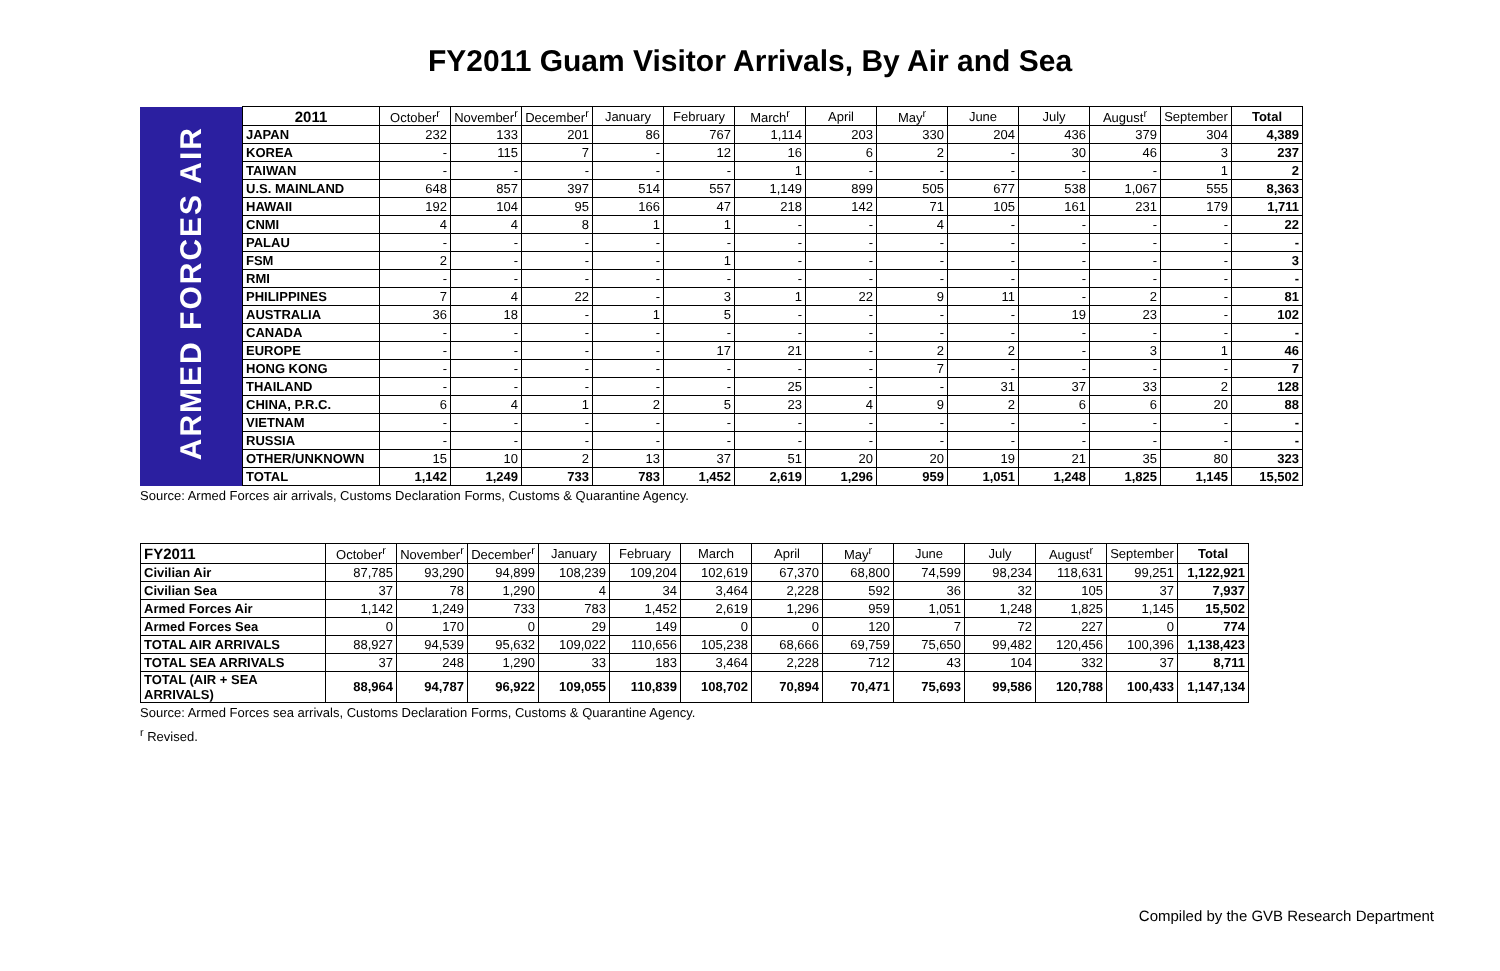FY2011 Guam Visitor Arrivals, By Air and Sea
| ARMED FORCES AIR | 2011 | October<sup>r</sup> | November<sup>r</sup> | December<sup>r</sup> | January | February | March<sup>r</sup> | April | May<sup>r</sup> | June | July | August<sup>r</sup> | September | Total |
| | JAPAN | 232 | 133 | 201 | 86 | 767 | 1,114 | 203 | 330 | 204 | 436 | 379 | 304 | 4,389 |
| | KOREA | - | 115 | 7 | - | 12 | 16 | 6 | 2 | - | 30 | 46 | 3 | 237 |
| | TAIWAN | - | - | - | - | - | 1 | - | - | - | - | - | 1 | 2 |
| | U.S. MAINLAND | 648 | 857 | 397 | 514 | 557 | 1,149 | 899 | 505 | 677 | 538 | 1,067 | 555 | 8,363 |
| | HAWAII | 192 | 104 | 95 | 166 | 47 | 218 | 142 | 71 | 105 | 161 | 231 | 179 | 1,711 |
| | CNMI | 4 | 4 | 8 | 1 | 1 | - | - | 4 | - | - | - | - | 22 |
| | PALAU | - | - | - | - | - | - | - | - | - | - | - | - | - |
| | FSM | 2 | - | - | - | 1 | - | - | - | - | - | - | - | 3 |
| | RMI | - | - | - | - | - | - | - | - | - | - | - | - | - |
| | PHILIPPINES | 7 | 4 | 22 | - | 3 | 1 | 22 | 9 | 11 | - | 2 | - | 81 |
| | AUSTRALIA | 36 | 18 | - | 1 | 5 | - | - | - | - | 19 | 23 | - | 102 |
| | CANADA | - | - | - | - | - | - | - | - | - | - | - | - | - |
| | EUROPE | - | - | - | - | 17 | 21 | - | 2 | 2 | - | 3 | 1 | 46 |
| | HONG KONG | - | - | - | - | - | - | - | 7 | - | - | - | - | 7 |
| | THAILAND | - | - | - | - | - | 25 | - | - | 31 | 37 | 33 | 2 | 128 |
| | CHINA, P.R.C. | 6 | 4 | 1 | 2 | 5 | 23 | 4 | 9 | 2 | 6 | 6 | 20 | 88 |
| | VIETNAM | - | - | - | - | - | - | - | - | - | - | - | - | - |
| | RUSSIA | - | - | - | - | - | - | - | - | - | - | - | - | - |
| | OTHER/UNKNOWN | 15 | 10 | 2 | 13 | 37 | 51 | 20 | 20 | 19 | 21 | 35 | 80 | 323 |
| | TOTAL | 1,142 | 1,249 | 733 | 783 | 1,452 | 2,619 | 1,296 | 959 | 1,051 | 1,248 | 1,825 | 1,145 | 15,502 |
Source: Armed Forces air arrivals, Customs Declaration Forms, Customs & Quarantine Agency.
| FY2011 | October<sup>r</sup> | November<sup>r</sup> | December<sup>r</sup> | January | February | March | April | May<sup>r</sup> | June | July | August<sup>r</sup> | September | Total |
| --- | --- | --- | --- | --- | --- | --- | --- | --- | --- | --- | --- | --- | --- |
| Civilian Air | 87,785 | 93,290 | 94,899 | 108,239 | 109,204 | 102,619 | 67,370 | 68,800 | 74,599 | 98,234 | 118,631 | 99,251 | 1,122,921 |
| Civilian Sea | 37 | 78 | 1,290 | 4 | 34 | 3,464 | 2,228 | 592 | 36 | 32 | 105 | 37 | 7,937 |
| Armed Forces Air | 1,142 | 1,249 | 733 | 783 | 1,452 | 2,619 | 1,296 | 959 | 1,051 | 1,248 | 1,825 | 1,145 | 15,502 |
| Armed Forces Sea | 0 | 170 | 0 | 29 | 149 | 0 | 0 | 120 | 7 | 72 | 227 | 0 | 774 |
| TOTAL AIR ARRIVALS | 88,927 | 94,539 | 95,632 | 109,022 | 110,656 | 105,238 | 68,666 | 69,759 | 75,650 | 99,482 | 120,456 | 100,396 | 1,138,423 |
| TOTAL SEA ARRIVALS | 37 | 248 | 1,290 | 33 | 183 | 3,464 | 2,228 | 712 | 43 | 104 | 332 | 37 | 8,711 |
| TOTAL (AIR + SEA ARRIVALS) | 88,964 | 94,787 | 96,922 | 109,055 | 110,839 | 108,702 | 70,894 | 70,471 | 75,693 | 99,586 | 120,788 | 100,433 | 1,147,134 |
Source: Armed Forces sea arrivals, Customs Declaration Forms, Customs & Quarantine Agency.
<sup>r</sup> Revised.
Compiled by the GVB Research Department